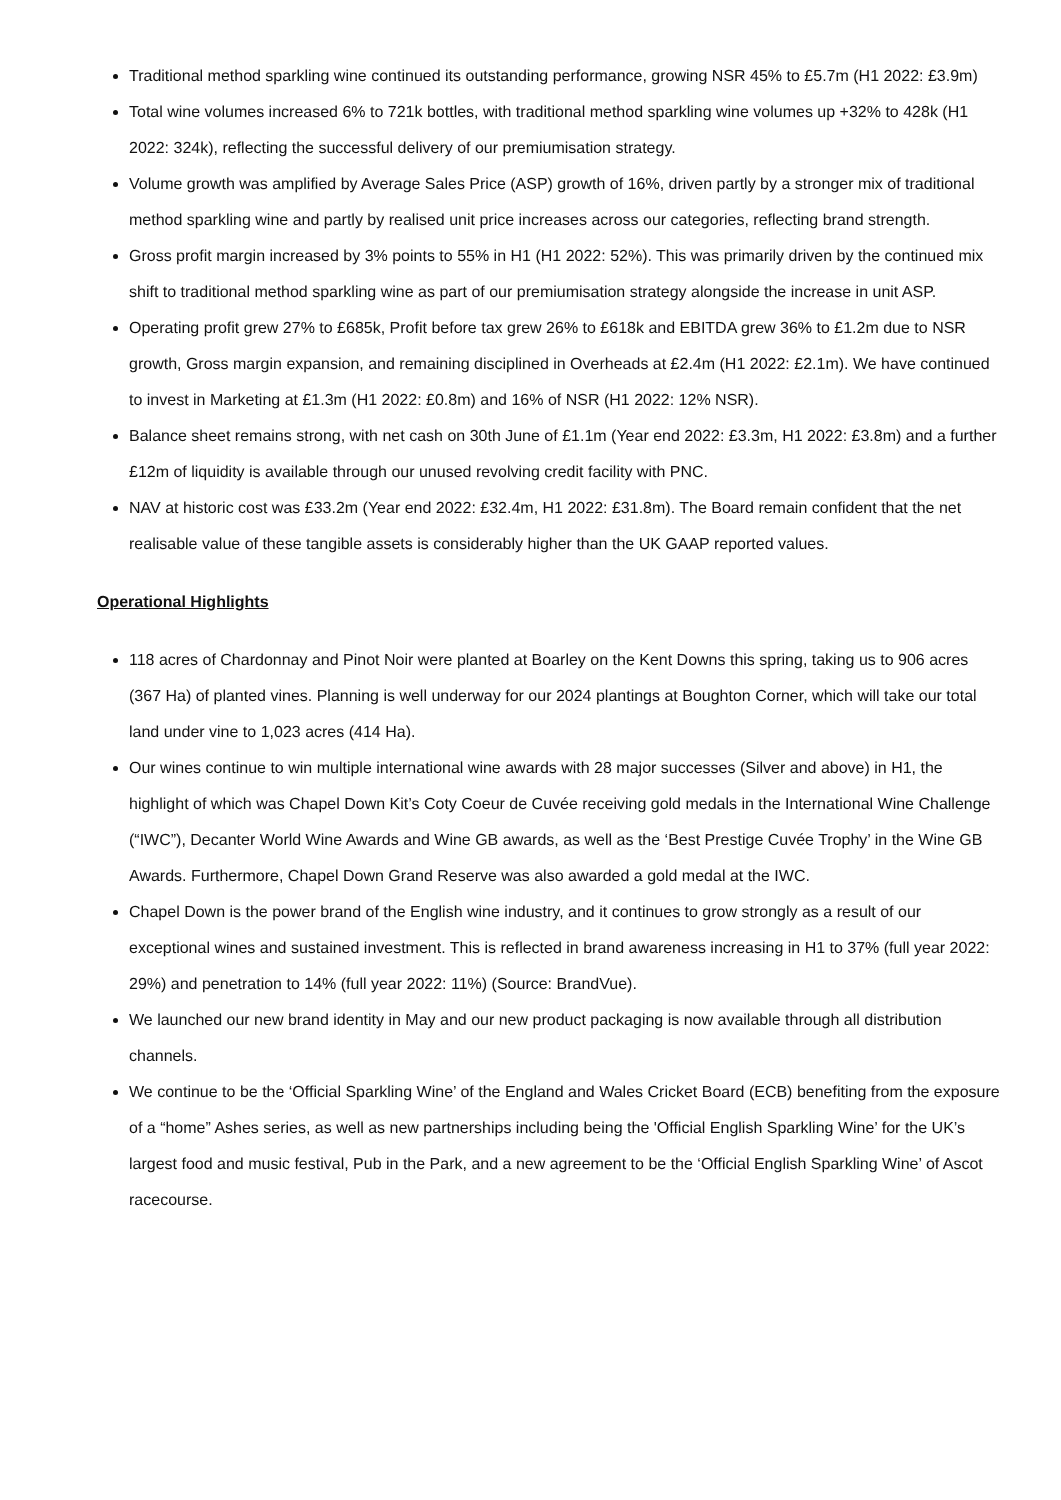Traditional method sparkling wine continued its outstanding performance, growing NSR 45% to £5.7m (H1 2022: £3.9m)
Total wine volumes increased 6% to 721k bottles, with traditional method sparkling wine volumes up +32% to 428k (H1 2022: 324k), reflecting the successful delivery of our premiumisation strategy.
Volume growth was amplified by Average Sales Price (ASP) growth of 16%, driven partly by a stronger mix of traditional method sparkling wine and partly by realised unit price increases across our categories, reflecting brand strength.
Gross profit margin increased by 3% points to 55% in H1 (H1 2022: 52%). This was primarily driven by the continued mix shift to traditional method sparkling wine as part of our premiumisation strategy alongside the increase in unit ASP.
Operating profit grew 27% to £685k, Profit before tax grew 26% to £618k and EBITDA grew 36% to £1.2m due to NSR growth, Gross margin expansion, and remaining disciplined in Overheads at £2.4m (H1 2022: £2.1m). We have continued to invest in Marketing at £1.3m (H1 2022: £0.8m) and 16% of NSR (H1 2022: 12% NSR).
Balance sheet remains strong, with net cash on 30th June of £1.1m (Year end 2022: £3.3m, H1 2022: £3.8m) and a further £12m of liquidity is available through our unused revolving credit facility with PNC.
NAV at historic cost was £33.2m (Year end 2022: £32.4m, H1 2022: £31.8m). The Board remain confident that the net realisable value of these tangible assets is considerably higher than the UK GAAP reported values.
Operational Highlights
118 acres of Chardonnay and Pinot Noir were planted at Boarley on the Kent Downs this spring, taking us to 906 acres (367 Ha) of planted vines. Planning is well underway for our 2024 plantings at Boughton Corner, which will take our total land under vine to 1,023 acres (414 Ha).
Our wines continue to win multiple international wine awards with 28 major successes (Silver and above) in H1, the highlight of which was Chapel Down Kit’s Coty Coeur de Cuvée receiving gold medals in the International Wine Challenge (“IWC”), Decanter World Wine Awards and Wine GB awards, as well as the ‘Best Prestige Cuvée Trophy’ in the Wine GB Awards. Furthermore, Chapel Down Grand Reserve was also awarded a gold medal at the IWC.
Chapel Down is the power brand of the English wine industry, and it continues to grow strongly as a result of our exceptional wines and sustained investment. This is reflected in brand awareness increasing in H1 to 37% (full year 2022: 29%) and penetration to 14% (full year 2022: 11%) (Source: BrandVue).
We launched our new brand identity in May and our new product packaging is now available through all distribution channels.
We continue to be the ‘Official Sparkling Wine’ of the England and Wales Cricket Board (ECB) benefiting from the exposure of a “home” Ashes series, as well as new partnerships including being the 'Official English Sparkling Wine’ for the UK’s largest food and music festival, Pub in the Park, and a new agreement to be the ‘Official English Sparkling Wine’ of Ascot racecourse.